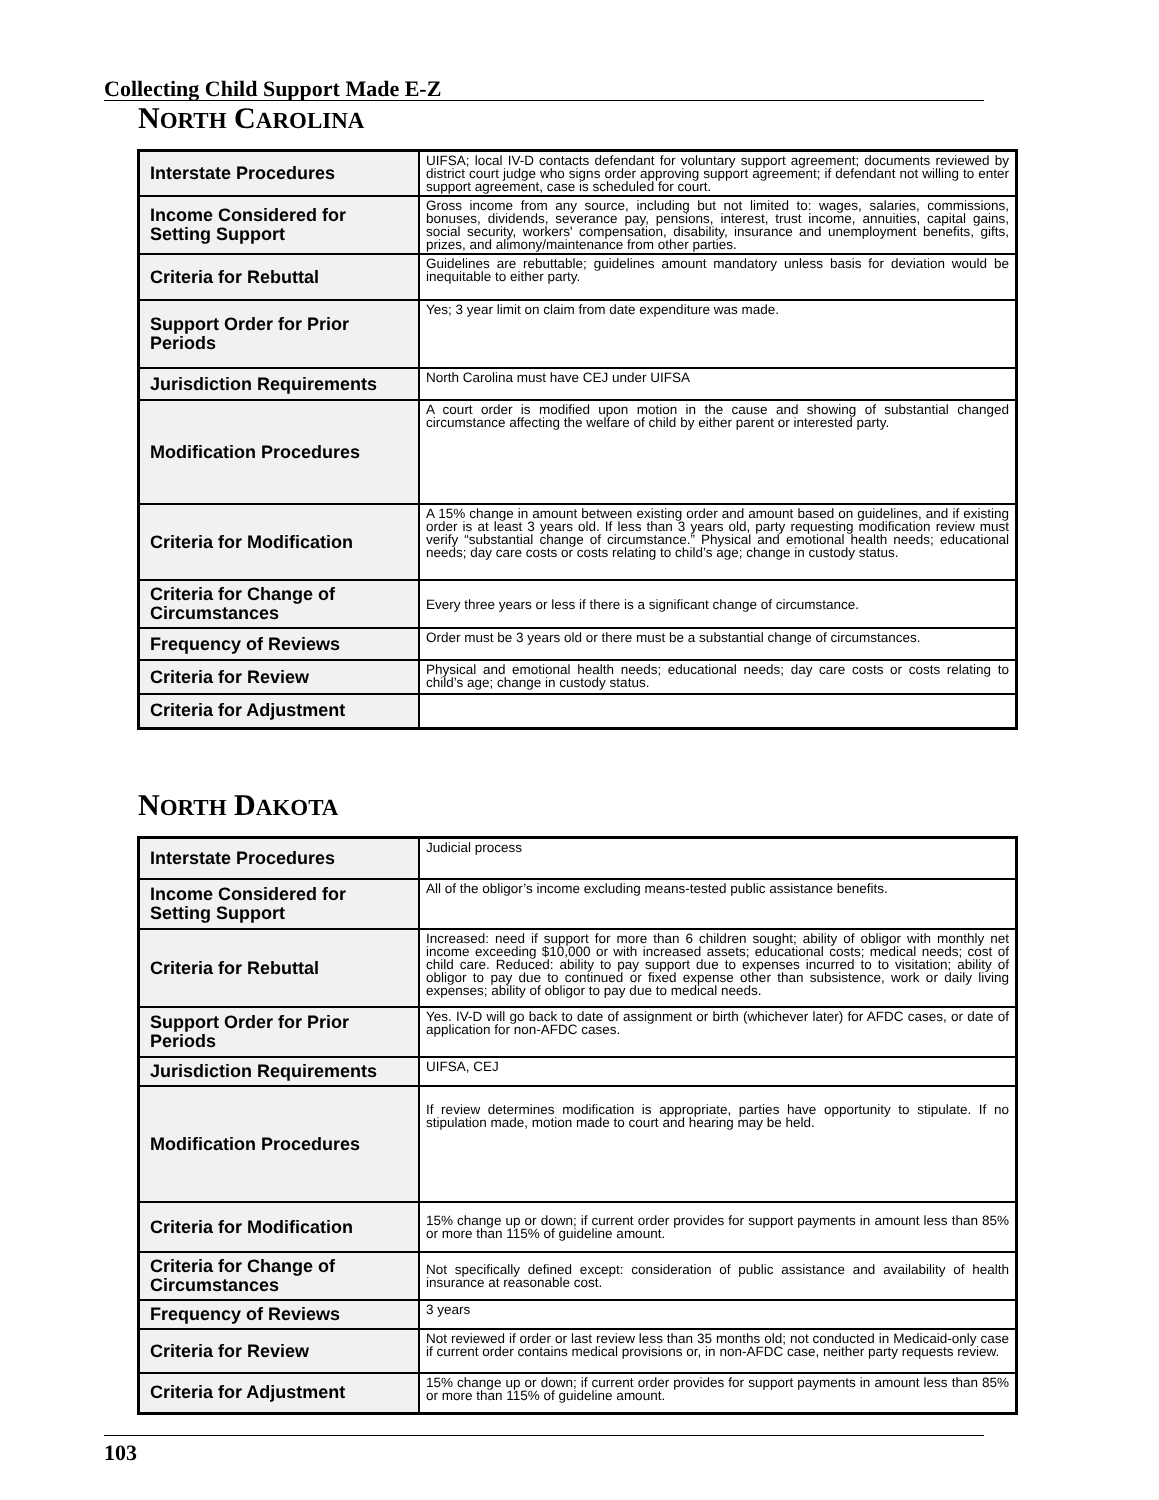Collecting Child Support Made E-Z
NORTH CAROLINA
| Interstate Procedures | UIFSA; local IV-D contacts defendant for voluntary support agreement; documents reviewed by district court judge who signs order approving support agreement; if defendant not willing to enter support agreement, case is scheduled for court. |
| Income Considered for Setting Support | Gross income from any source, including but not limited to: wages, salaries, commissions, bonuses, dividends, severance pay, pensions, interest, trust income, annuities, capital gains, social security, workers' compensation, disability, insurance and unemployment benefits, gifts, prizes, and alimony/maintenance from other parties. |
| Criteria for Rebuttal | Guidelines are rebuttable; guidelines amount mandatory unless basis for deviation would be inequitable to either party. |
| Support Order for Prior Periods | Yes; 3 year limit on claim from date expenditure was made. |
| Jurisdiction Requirements | North Carolina must have CEJ under UIFSA |
| Modification Procedures | A court order is modified upon motion in the cause and showing of substantial changed circumstance affecting the welfare of child by either parent or interested party. |
| Criteria for Modification | A 15% change in amount between existing order and amount based on guidelines, and if existing order is at least 3 years old. If less than 3 years old, party requesting modification review must verify “substantial change of circumstance.” Physical and emotional health needs; educational needs; day care costs or costs relating to child’s age; change in custody status. |
| Criteria for Change of Circumstances | Every three years or less if there is a significant change of circumstance. |
| Frequency of Reviews | Order must be 3 years old or there must be a substantial change of circumstances. |
| Criteria for Review | Physical and emotional health needs; educational needs; day care costs or costs relating to child’s age; change in custody status. |
| Criteria for Adjustment | |
NORTH DAKOTA
| Interstate Procedures | Judicial process |
| Income Considered for Setting Support | All of the obligor’s income excluding means-tested public assistance benefits. |
| Criteria for Rebuttal | Increased: need if support for more than 6 children sought; ability of obligor with monthly net income exceeding $10,000 or with increased assets; educational costs; medical needs; cost of child care. Reduced: ability to pay support due to expenses incurred to to visitation; ability of obligor to pay due to continued or fixed expense other than subsistence, work or daily living expenses; ability of obligor to pay due to medical needs. |
| Support Order for Prior Periods | Yes. IV-D will go back to date of assignment or birth (whichever later) for AFDC cases, or date of application for non-AFDC cases. |
| Jurisdiction Requirements | UIFSA, CEJ |
| Modification Procedures | If review determines modification is appropriate, parties have opportunity to stipulate. If no stipulation made, motion made to court and hearing may be held. |
| Criteria for Modification | 15% change up or down; if current order provides for support payments in amount less than 85% or more than 115% of guideline amount. |
| Criteria for Change of Circumstances | Not specifically defined except: consideration of public assistance and availability of health insurance at reasonable cost. |
| Frequency of Reviews | 3 years |
| Criteria for Review | Not reviewed if order or last review less than 35 months old; not conducted in Medicaid-only case if current order contains medical provisions or, in non-AFDC case, neither party requests review. |
| Criteria for Adjustment | 15% change up or down; if current order provides for support payments in amount less than 85% or more than 115% of guideline amount. |
103